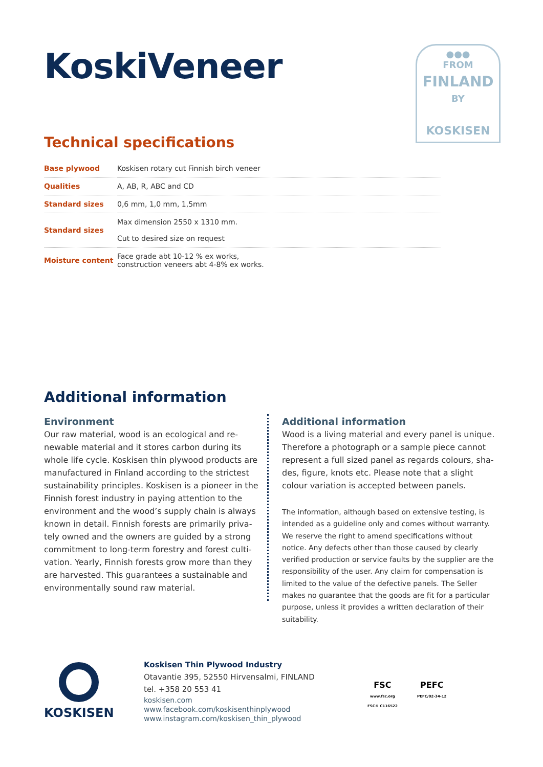KoskiVeneer
●●●
FROM
FINLAND
BY
KOSKISEN
Technical specifications
| Base plywood | Koskisen rotary cut Finnish birch veneer |
| Qualities | A, AB, R, ABC and CD |
| Standard sizes | 0,6 mm, 1,0 mm, 1,5mm |
| Standard sizes | Max dimension 2550 x 1310 mm. Cut to desired size on request |
| Moisture content | Face grade abt 10-12 % ex works, construction veneers abt 4-8% ex works. |
Additional information
Environment
Our raw material, wood is an ecological and re-newable material and it stores carbon during its whole life cycle. Koskisen thin plywood products are manufactured in Finland according to the strictest sustainability principles. Koskisen is a pioneer in the Finnish forest industry in paying attention to the environment and the wood’s supply chain is always known in detail. Finnish forests are primarily priva-tely owned and the owners are guided by a strong commitment to long-term forestry and forest culti-vation. Yearly, Finnish forests grow more than they are harvested. This guarantees a sustainable and environmentally sound raw material.
Additional information
Wood is a living material and every panel is unique. Therefore a photograph or a sample piece cannot represent a full sized panel as regards colours, sha-des, figure, knots etc. Please note that a slight colour variation is accepted between panels.
The information, although based on extensive testing, is intended as a guideline only and comes without warranty. We reserve the right to amend specifications without notice. Any defects other than those caused by clearly verified production or service faults by the supplier are the responsibility of the user. Any claim for compensation is limited to the value of the defective panels. The Seller makes no guarantee that the goods are fit for a particular purpose, unless it provides a written declaration of their suitability.
KOSKISEN
Koskisen Thin Plywood Industry
Otavantie 395, 52550 Hirvensalmi, FINLAND
tel. +358 20 553 41
koskisen.com
www.facebook.com/koskisenthinplywood
www.instagram.com/koskisen_thin_plywood
FSC
www.fsc.org
FSC® C116522
PEFC
PEFC/02-34-12